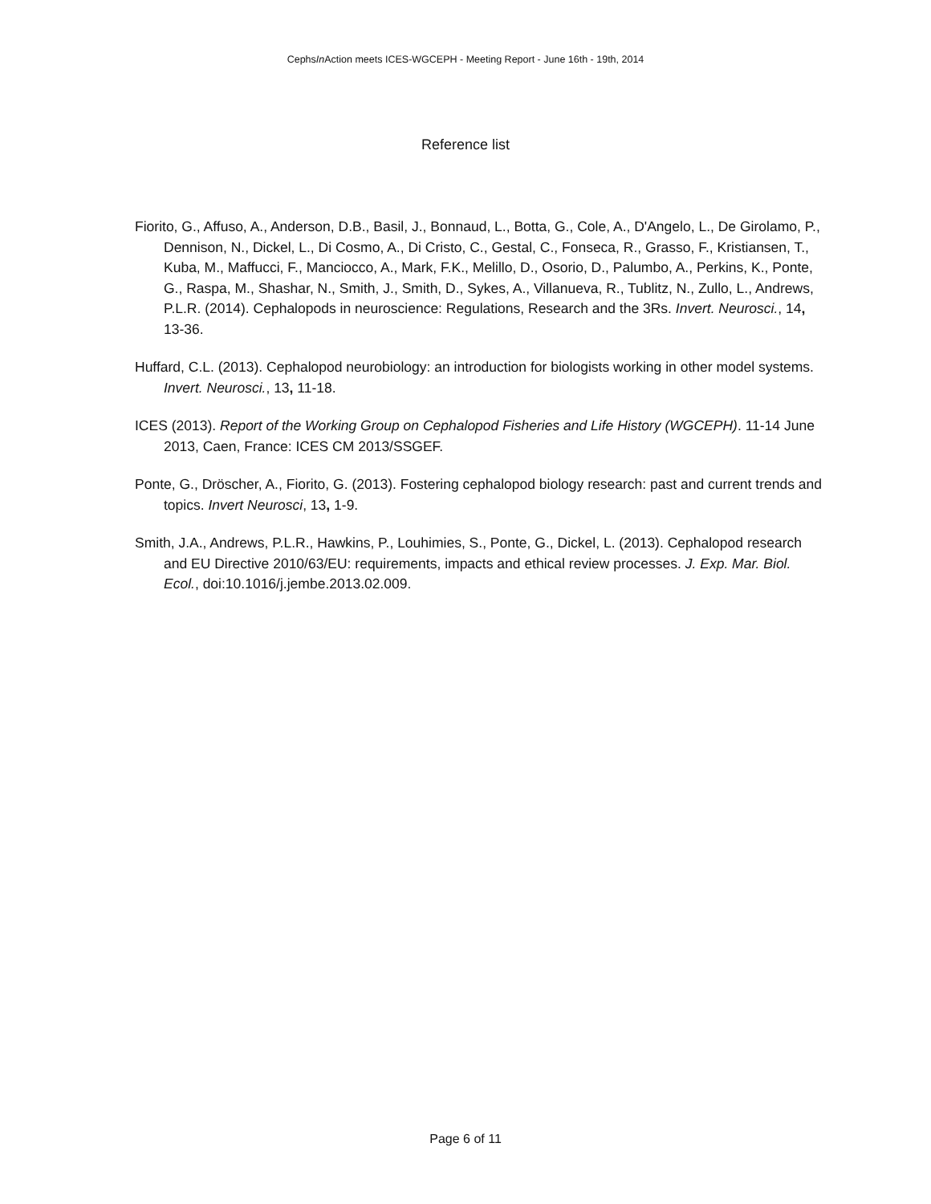CephsIn Action meets ICES-WGCEPH - Meeting Report - June 16th - 19th, 2014
Reference list
Fiorito, G., Affuso, A., Anderson, D.B., Basil, J., Bonnaud, L., Botta, G., Cole, A., D'Angelo, L., De Girolamo, P., Dennison, N., Dickel, L., Di Cosmo, A., Di Cristo, C., Gestal, C., Fonseca, R., Grasso, F., Kristiansen, T., Kuba, M., Maffucci, F., Manciocco, A., Mark, F.K., Melillo, D., Osorio, D., Palumbo, A., Perkins, K., Ponte, G., Raspa, M., Shashar, N., Smith, J., Smith, D., Sykes, A., Villanueva, R., Tublitz, N., Zullo, L., Andrews, P.L.R. (2014). Cephalopods in neuroscience: Regulations, Research and the 3Rs. Invert. Neurosci., 14, 13-36.
Huffard, C.L. (2013). Cephalopod neurobiology: an introduction for biologists working in other model systems. Invert. Neurosci., 13, 11-18.
ICES (2013). Report of the Working Group on Cephalopod Fisheries and Life History (WGCEPH). 11-14 June 2013, Caen, France: ICES CM 2013/SSGEF.
Ponte, G., Dröscher, A., Fiorito, G. (2013). Fostering cephalopod biology research: past and current trends and topics. Invert Neurosci, 13, 1-9.
Smith, J.A., Andrews, P.L.R., Hawkins, P., Louhimies, S., Ponte, G., Dickel, L. (2013). Cephalopod research and EU Directive 2010/63/EU: requirements, impacts and ethical review processes. J. Exp. Mar. Biol. Ecol., doi:10.1016/j.jembe.2013.02.009.
Page 6 of 11